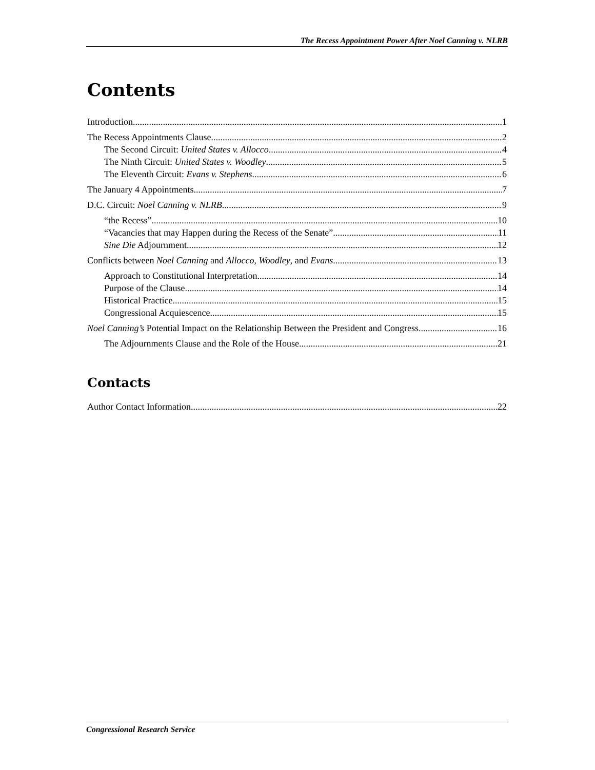The Recess Appointment Power After Noel Canning v. NLRB
Contents
Introduction 1
The Recess Appointments Clause 2
The Second Circuit: United States v. Allocco 4
The Ninth Circuit: United States v. Woodley 5
The Eleventh Circuit: Evans v. Stephens 6
The January 4 Appointments 7
D.C. Circuit: Noel Canning v. NLRB 9
“the Recess” 10
“Vacancies that may Happen during the Recess of the Senate” 11
Sine Die Adjournment 12
Conflicts between Noel Canning and Allocco, Woodley, and Evans 13
Approach to Constitutional Interpretation 14
Purpose of the Clause 14
Historical Practice 15
Congressional Acquiescence 15
Noel Canning’s Potential Impact on the Relationship Between the President and Congress 16
The Adjournments Clause and the Role of the House 21
Contacts
Author Contact Information 22
Congressional Research Service